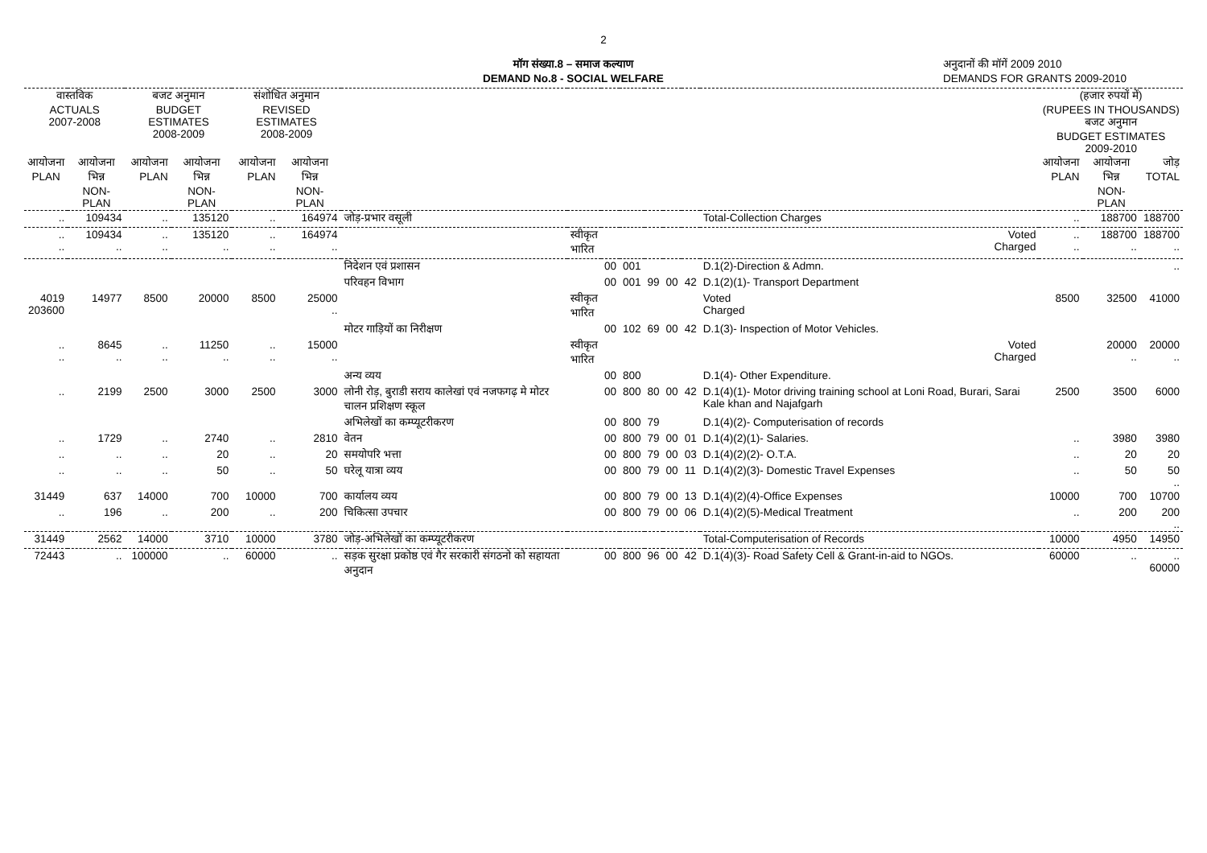2
मॉग संख्या.8 – समाज कल्याण
DEMAND No.8 - SOCIAL WELFARE
अनुदानों की मॉगें 2009 2010
DEMANDS FOR GRANTS 2009-2010
| वास्तविक ACTUALS 2007-2008 | | बजट अनुमान BUDGET ESTIMATES 2008-2009 | | संशोधित अनुमान REVISED ESTIMATES 2008-2009 | | | | | | | | | | (हजार रुपयों में) (RUPEES IN THOUSANDS) बजट अनुमान BUDGET ESTIMATES 2009-2010 | | |
| --- | --- | --- | --- | --- | --- | --- | --- | --- | --- | --- | --- | --- | --- | --- | --- | --- |
| आयोजना PLAN | आयोजना भिन्न NON-PLAN | आयोजना PLAN | आयोजना भिन्न NON-PLAN | आयोजना PLAN | आयोजना भिन्न NON-PLAN | | | | | | | | | आयोजना PLAN | आयोजना भिन्न NON-PLAN | जोड़ TOTAL |
| .. | 109434 | .. | 135120 | .. | 164974 | जोड़-प्रभार वसूली | | | | | | | Total-Collection Charges | .. | 188700 | 188700 |
| .. .. | 109434 .. | .. .. | 135120 .. | .. .. | 164974 .. | | स्वीकृत भारित | | | | | | Voted Charged | .. .. | 188700 .. | 188700 .. |
| | | | | | | निदेशन एवं प्रशासन | | 00 | 001 | | | | D.1(2)-Direction & Admn. | | | .. |
| | | | | | | परिवहन विभाग | | 00 | 001 | 99 | 00 | 42 | D.1(2)(1)- Transport Department | | | |
| 4019 203600 | 14977 | 8500 | 20000 | 8500 | 25000 .. | | स्वीकृत भारित | | | | | | Voted Charged | 8500 | 32500 | 41000 |
| | | | | | | मोटर गाड़ियों का निरीक्षण | | 00 | 102 | 69 | 00 | 42 | D.1(3)- Inspection of Motor Vehicles. | | | |
| .. .. | 8645 .. | .. .. | 11250 .. | .. .. | 15000 .. | | स्वीकृत भारित | | | | | | Voted Charged | | 20000 .. | 20000 .. |
| | | | | | | अन्य व्यय | | 00 | 800 | | | | D.1(4)- Other Expenditure. | | | |
| .. | 2199 | 2500 | 3000 | 2500 | 3000 | लोनी रोड़, बुराडी सराय कालेखां एवं नजफगढ़ मे मोटर चालन प्रशिक्षण स्कूल | | 00 | 800 | 80 | 00 | 42 | D.1(4)(1)- Motor driving training school at Loni Road, Burari, Sarai Kale khan and Najafgarh | 2500 | 3500 | 6000 |
| | | | | | | अभिलेखों का कम्प्यूटरीकरण | | 00 | 800 | 79 | | | D.1(4)(2)- Computerisation of records | | | |
| .. | 1729 | .. | 2740 | .. | 2810 | वेतन | | 00 | 800 | 79 | 00 | 01 | D.1(4)(2)(1)- Salaries. | .. | 3980 | 3980 |
| .. | .. | .. | 20 | .. | 20 | समयोपरि भत्ता | | 00 | 800 | 79 | 00 | 03 | D.1(4)(2)(2)- O.T.A. | .. | 20 | 20 |
| .. | .. | .. | 50 | .. | 50 | घरेलू यात्रा व्यय | | 00 | 800 | 79 | 00 | 11 | D.1(4)(2)(3)- Domestic Travel Expenses | .. | 50 | 50 .. |
| 31449 | 637 | 14000 | 700 | 10000 | 700 | कार्यालय व्यय | | 00 | 800 | 79 | 00 | 13 | D.1(4)(2)(4)-Office Expenses | 10000 | 700 | 10700 |
| .. | 196 | .. | 200 | .. | 200 | चिकित्सा उपचार | | 00 | 800 | 79 | 00 | 06 | D.1(4)(2)(5)-Medical Treatment | .. | 200 | 200 .. |
| 31449 | 2562 | 14000 | 3710 | 10000 | 3780 | जोड़-अभिलेखों का कम्प्यूटरीकरण | | | | | | | Total-Computerisation of Records | 10000 | 4950 | 14950 |
| 72443 | .. | 100000 | .. | 60000 | .. | सड़क सुरक्षा प्रकोष्ठ एवं गैर सरकारी संगठनो को सहायता अनुदान | | 00 | 800 | 96 | 00 | 42 | D.1(4)(3)- Road Safety Cell & Grant-in-aid to NGOs. | 60000 | .. | .. 60000 |